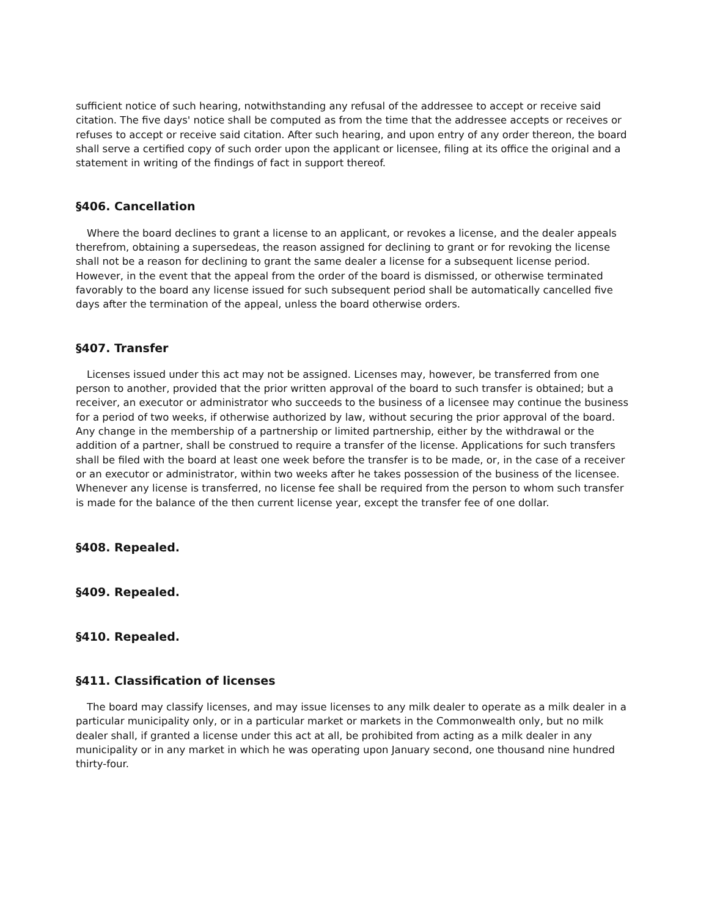sufficient notice of such hearing, notwithstanding any refusal of the addressee to accept or receive said citation. The five days' notice shall be computed as from the time that the addressee accepts or receives or refuses to accept or receive said citation. After such hearing, and upon entry of any order thereon, the board shall serve a certified copy of such order upon the applicant or licensee, filing at its office the original and a statement in writing of the findings of fact in support thereof.
§406. Cancellation
Where the board declines to grant a license to an applicant, or revokes a license, and the dealer appeals therefrom, obtaining a supersedeas, the reason assigned for declining to grant or for revoking the license shall not be a reason for declining to grant the same dealer a license for a subsequent license period. However, in the event that the appeal from the order of the board is dismissed, or otherwise terminated favorably to the board any license issued for such subsequent period shall be automatically cancelled five days after the termination of the appeal, unless the board otherwise orders.
§407. Transfer
Licenses issued under this act may not be assigned. Licenses may, however, be transferred from one person to another, provided that the prior written approval of the board to such transfer is obtained; but a receiver, an executor or administrator who succeeds to the business of a licensee may continue the business for a period of two weeks, if otherwise authorized by law, without securing the prior approval of the board. Any change in the membership of a partnership or limited partnership, either by the withdrawal or the addition of a partner, shall be construed to require a transfer of the license. Applications for such transfers shall be filed with the board at least one week before the transfer is to be made, or, in the case of a receiver or an executor or administrator, within two weeks after he takes possession of the business of the licensee. Whenever any license is transferred, no license fee shall be required from the person to whom such transfer is made for the balance of the then current license year, except the transfer fee of one dollar.
§408. Repealed.
§409. Repealed.
§410. Repealed.
§411. Classification of licenses
The board may classify licenses, and may issue licenses to any milk dealer to operate as a milk dealer in a particular municipality only, or in a particular market or markets in the Commonwealth only, but no milk dealer shall, if granted a license under this act at all, be prohibited from acting as a milk dealer in any municipality or in any market in which he was operating upon January second, one thousand nine hundred thirty-four.